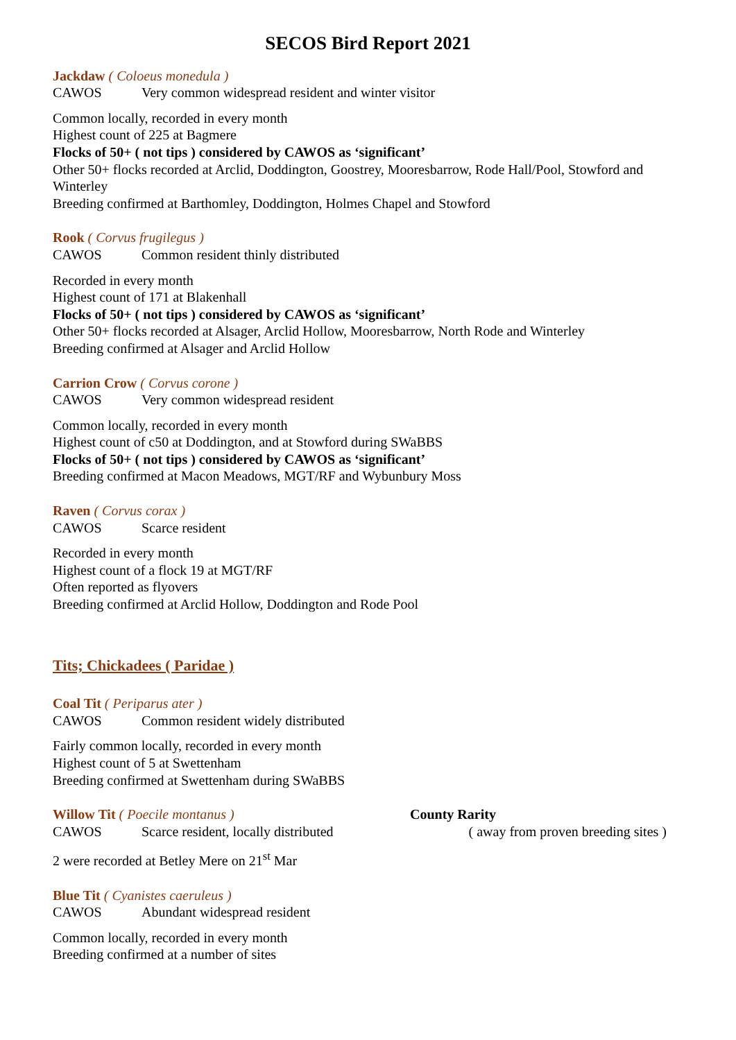SECOS Bird Report 2021
Jackdaw ( Coloeus monedula )
CAWOS Very common widespread resident and winter visitor
Common locally, recorded in every month
Highest count of 225 at Bagmere
Flocks of 50+ ( not tips ) considered by CAWOS as ‘significant’
Other 50+ flocks recorded at Arclid, Doddington, Goostrey, Mooresbarrow, Rode Hall/Pool, Stowford and Winterley
Breeding confirmed at Barthomley, Doddington, Holmes Chapel and Stowford
Rook ( Corvus frugilegus )
CAWOS Common resident thinly distributed
Recorded in every month
Highest count of 171 at Blakenhall
Flocks of 50+ ( not tips ) considered by CAWOS as ‘significant’
Other 50+ flocks recorded at Alsager, Arclid Hollow, Mooresbarrow, North Rode and Winterley
Breeding confirmed at Alsager and Arclid Hollow
Carrion Crow ( Corvus corone )
CAWOS Very common widespread resident
Common locally, recorded in every month
Highest count of c50 at Doddington, and at Stowford during SWaBBS
Flocks of 50+ ( not tips ) considered by CAWOS as ‘significant’
Breeding confirmed at Macon Meadows, MGT/RF and Wybunbury Moss
Raven ( Corvus corax )
CAWOS Scarce resident
Recorded in every month
Highest count of a flock 19 at MGT/RF
Often reported as flyovers
Breeding confirmed at Arclid Hollow, Doddington and Rode Pool
Tits; Chickadees ( Paridae )
Coal Tit ( Periparus ater )
CAWOS Common resident widely distributed
Fairly common locally, recorded in every month
Highest count of 5 at Swettenham
Breeding confirmed at Swettenham during SWaBBS
Willow Tit ( Poecile montanus )
County Rarity
CAWOS Scarce resident, locally distributed
( away from proven breeding sites )
2 were recorded at Betley Mere on 21<sup>st</sup> Mar
Blue Tit ( Cyanistes caeruleus )
CAWOS Abundant widespread resident
Common locally, recorded in every month
Breeding confirmed at a number of sites